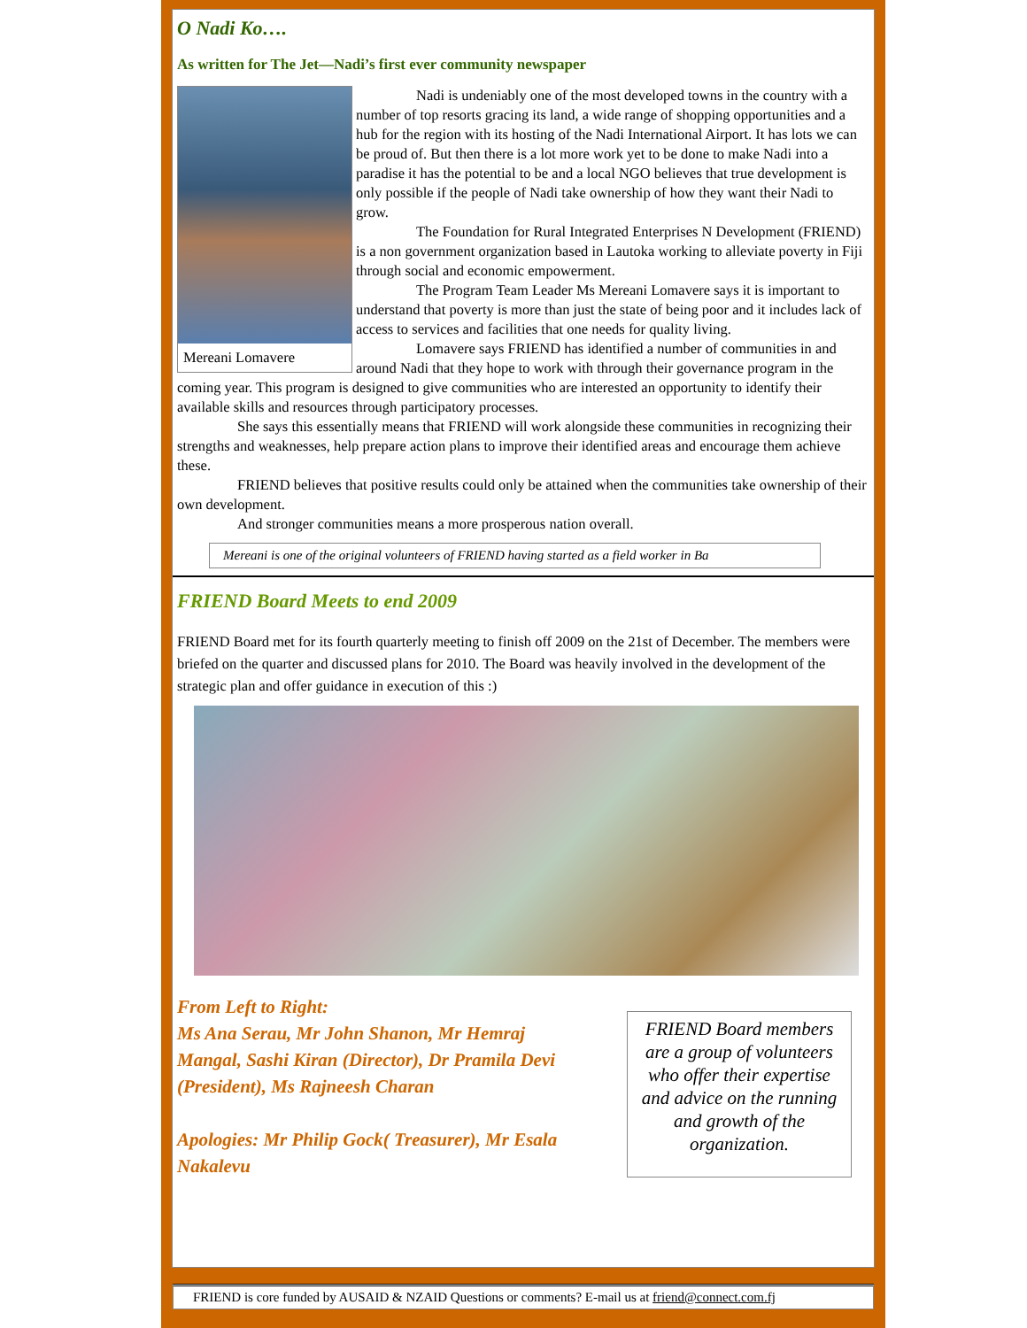O Nadi Ko….
As written for The Jet—Nadi’s first ever community newspaper
Mereani Lomavere
Nadi is undeniably one of the most developed towns in the country with a number of top resorts gracing its land, a wide range of shopping opportunities and a hub for the region with its hosting of the Nadi International Airport. It has lots we can be proud of. But then there is a lot more work yet to be done to make Nadi into a paradise it has the potential to be and a local NGO believes that true development is only possible if the people of Nadi take ownership of how they want their Nadi to grow.
The Foundation for Rural Integrated Enterprises N Development (FRIEND) is a non government organization based in Lautoka working to alleviate poverty in Fiji through social and economic empowerment.
The Program Team Leader Ms Mereani Lomavere says it is important to understand that poverty is more than just the state of being poor and it includes lack of access to services and facilities that one needs for quality living.
Lomavere says FRIEND has identified a number of communities in and around Nadi that they hope to work with through their governance program in the coming year. This program is designed to give communities who are interested an opportunity to identify their available skills and resources through participatory processes.
She says this essentially means that FRIEND will work alongside these communities in recognizing their strengths and weaknesses, help prepare action plans to improve their identified areas and encourage them achieve these.
FRIEND believes that positive results could only be attained when the communities take ownership of their own development.
And stronger communities means a more prosperous nation overall.
Mereani is one of the original volunteers of FRIEND having started as a field worker in Ba
FRIEND Board Meets to end 2009
FRIEND Board met for its fourth quarterly meeting to finish off 2009 on the 21st of December. The members were briefed on the quarter and discussed plans for 2010. The Board was heavily involved in the development of the strategic plan and offer guidance in execution of this :)
From Left to Right:
Ms Ana Serau, Mr John Shanon, Mr Hemraj Mangal, Sashi Kiran (Director), Dr Pramila Devi (President), Ms Rajneesh Charan
Apologies: Mr Philip Gock( Treasurer), Mr Esala Nakalevu
FRIEND Board members are a group of volunteers who offer their expertise and advice on the running and growth of the organization.
FRIEND is core funded by AUSAID & NZAID Questions or comments? E-mail us at friend@connect.com.fj